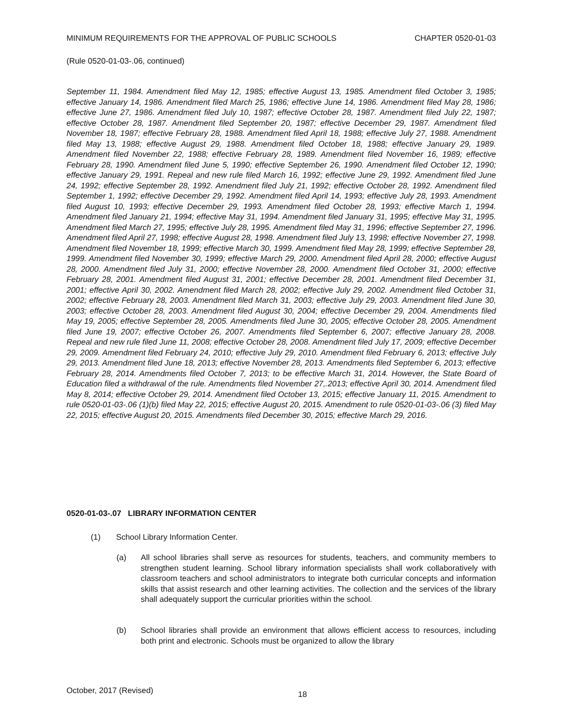MINIMUM REQUIREMENTS FOR THE APPROVAL OF PUBLIC SCHOOLS CHAPTER 0520-01-03
(Rule 0520-01-03-.06, continued)
September 11, 1984. Amendment filed May 12, 1985; effective August 13, 1985. Amendment filed October 3, 1985; effective January 14, 1986. Amendment filed March 25, 1986; effective June 14, 1986. Amendment filed May 28, 1986; effective June 27, 1986. Amendment filed July 10, 1987; effective October 28, 1987. Amendment filed July 22, 1987; effective October 28, 1987. Amendment filed September 20, 1987; effective December 29, 1987. Amendment filed November 18, 1987; effective February 28, 1988. Amendment filed April 18, 1988; effective July 27, 1988. Amendment filed May 13, 1988; effective August 29, 1988. Amendment filed October 18, 1988; effective January 29, 1989. Amendment filed November 22, 1988; effective February 28, 1989. Amendment filed November 16, 1989; effective February 28, 1990. Amendment filed June 5, 1990; effective September 26, 1990. Amendment filed October 12, 1990; effective January 29, 1991. Repeal and new rule filed March 16, 1992; effective June 29, 1992. Amendment filed June 24, 1992; effective September 28, 1992. Amendment filed July 21, 1992; effective October 28, 1992. Amendment filed September 1, 1992; effective December 29, 1992. Amendment filed April 14, 1993; effective July 28, 1993. Amendment filed August 10, 1993; effective December 29, 1993. Amendment filed October 28, 1993; effective March 1, 1994. Amendment filed January 21, 1994; effective May 31, 1994. Amendment filed January 31, 1995; effective May 31, 1995. Amendment filed March 27, 1995; effective July 28, 1995. Amendment filed May 31, 1996; effective September 27, 1996. Amendment filed April 27, 1998; effective August 28, 1998. Amendment filed July 13, 1998; effective November 27, 1998. Amendment filed November 18, 1999; effective March 30, 1999. Amendment filed May 28, 1999; effective September 28, 1999. Amendment filed November 30, 1999; effective March 29, 2000. Amendment filed April 28, 2000; effective August 28, 2000. Amendment filed July 31, 2000; effective November 28, 2000. Amendment filed October 31, 2000; effective February 28, 2001. Amendment filed August 31, 2001; effective December 28, 2001. Amendment filed December 31, 2001; effective April 30, 2002. Amendment filed March 28, 2002; effective July 29, 2002. Amendment filed October 31, 2002; effective February 28, 2003. Amendment filed March 31, 2003; effective July 29, 2003. Amendment filed June 30, 2003; effective October 28, 2003. Amendment filed August 30, 2004; effective December 29, 2004. Amendments filed May 19, 2005; effective September 28, 2005. Amendments filed June 30, 2005; effective October 28, 2005. Amendment filed June 19, 2007; effective October 26, 2007. Amendments filed September 6, 2007; effective January 28, 2008. Repeal and new rule filed June 11, 2008; effective October 28, 2008. Amendment filed July 17, 2009; effective December 29, 2009. Amendment filed February 24, 2010; effective July 29, 2010. Amendment filed February 6, 2013; effective July 29, 2013. Amendment filed June 18, 2013; effective November 28, 2013. Amendments filed September 6, 2013; effective February 28, 2014. Amendments filed October 7, 2013; to be effective March 31, 2014. However, the State Board of Education filed a withdrawal of the rule. Amendments filed November 27,.2013; effective April 30, 2014. Amendment filed May 8, 2014; effective October 29, 2014. Amendment filed October 13, 2015; effective January 11, 2015. Amendment to rule 0520-01-03-.06 (1)(b) filed May 22, 2015; effective August 20, 2015. Amendment to rule 0520-01-03-.06 (3) filed May 22, 2015; effective August 20, 2015. Amendments filed December 30, 2015; effective March 29, 2016.
0520-01-03-.07 LIBRARY INFORMATION CENTER
(1) School Library Information Center.
(a) All school libraries shall serve as resources for students, teachers, and community members to strengthen student learning. School library information specialists shall work collaboratively with classroom teachers and school administrators to integrate both curricular concepts and information skills that assist research and other learning activities. The collection and the services of the library shall adequately support the curricular priorities within the school.
(b) School libraries shall provide an environment that allows efficient access to resources, including both print and electronic. Schools must be organized to allow the library
October, 2017 (Revised) 18